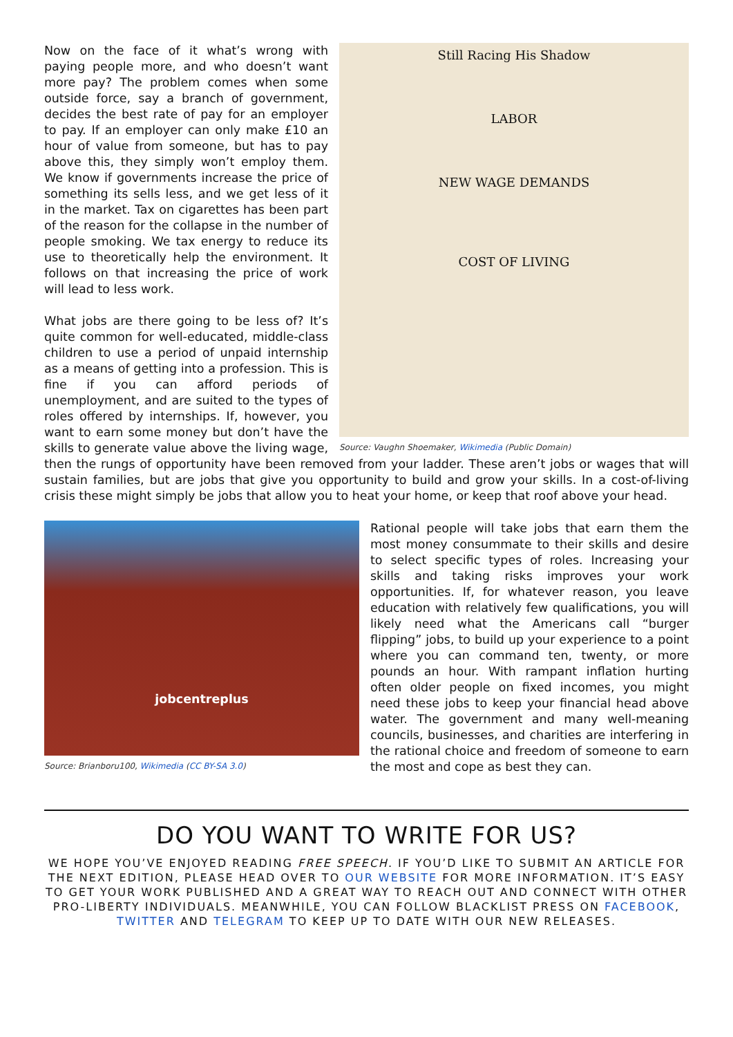Still Racing His Shadow
LABOR
NEW WAGE DEMANDS
COST OF LIVING
Source: Vaughn Shoemaker, Wikimedia (Public Domain)
Now on the face of it what’s wrong with paying people more, and who doesn’t want more pay? The problem comes when some outside force, say a branch of government, decides the best rate of pay for an employer to pay. If an employer can only make £10 an hour of value from someone, but has to pay above this, they simply won’t employ them. We know if governments increase the price of something its sells less, and we get less of it in the market. Tax on cigarettes has been part of the reason for the collapse in the number of people smoking. We tax energy to reduce its use to theoretically help the environment. It follows on that increasing the price of work will lead to less work.
What jobs are there going to be less of? It’s quite common for well-educated, middle-class children to use a period of unpaid internship as a means of getting into a profession. This is fine if you can afford periods of unemployment, and are suited to the types of roles offered by internships. If, however, you want to earn some money but don’t have the skills to generate value above the living wage, then the rungs of opportunity have been removed from your ladder. These aren’t jobs or wages that will sustain families, but are jobs that give you opportunity to build and grow your skills. In a cost-of-living crisis these might simply be jobs that allow you to heat your home, or keep that roof above your head.
jobcentreplus
Source: Brianboru100, Wikimedia (CC BY-SA 3.0)
Rational people will take jobs that earn them the most money consummate to their skills and desire to select specific types of roles. Increasing your skills and taking risks improves your work opportunities. If, for whatever reason, you leave education with relatively few qualifications, you will likely need what the Americans call “burger flipping” jobs, to build up your experience to a point where you can command ten, twenty, or more pounds an hour. With rampant inflation hurting often older people on fixed incomes, you might need these jobs to keep your financial head above water. The government and many well-meaning councils, businesses, and charities are interfering in the rational choice and freedom of someone to earn the most and cope as best they can.
DO YOU WANT TO WRITE FOR US?
WE HOPE YOU’VE ENJOYED READING FREE SPEECH. IF YOU’D LIKE TO SUBMIT AN ARTICLE FOR THE NEXT EDITION, PLEASE HEAD OVER TO OUR WEBSITE FOR MORE INFORMATION. IT’S EASY TO GET YOUR WORK PUBLISHED AND A GREAT WAY TO REACH OUT AND CONNECT WITH OTHER PRO-LIBERTY INDIVIDUALS. MEANWHILE, YOU CAN FOLLOW BLACKLIST PRESS ON FACEBOOK, TWITTER AND TELEGRAM TO KEEP UP TO DATE WITH OUR NEW RELEASES.